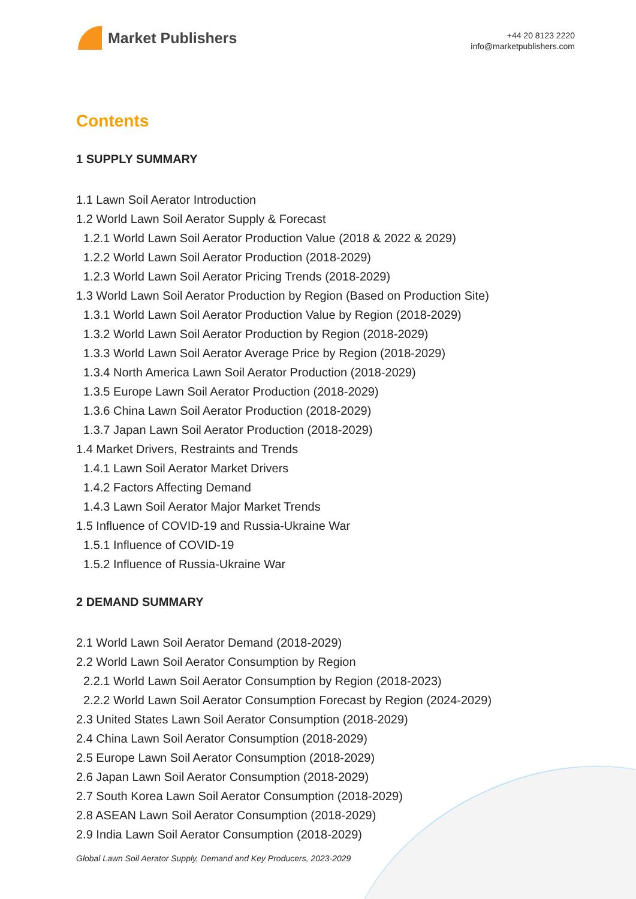Market Publishers
+44 20 8123 2220
info@marketpublishers.com
Contents
1 SUPPLY SUMMARY
1.1 Lawn Soil Aerator Introduction
1.2 World Lawn Soil Aerator Supply & Forecast
1.2.1 World Lawn Soil Aerator Production Value (2018 & 2022 & 2029)
1.2.2 World Lawn Soil Aerator Production (2018-2029)
1.2.3 World Lawn Soil Aerator Pricing Trends (2018-2029)
1.3 World Lawn Soil Aerator Production by Region (Based on Production Site)
1.3.1 World Lawn Soil Aerator Production Value by Region (2018-2029)
1.3.2 World Lawn Soil Aerator Production by Region (2018-2029)
1.3.3 World Lawn Soil Aerator Average Price by Region (2018-2029)
1.3.4 North America Lawn Soil Aerator Production (2018-2029)
1.3.5 Europe Lawn Soil Aerator Production (2018-2029)
1.3.6 China Lawn Soil Aerator Production (2018-2029)
1.3.7 Japan Lawn Soil Aerator Production (2018-2029)
1.4 Market Drivers, Restraints and Trends
1.4.1 Lawn Soil Aerator Market Drivers
1.4.2 Factors Affecting Demand
1.4.3 Lawn Soil Aerator Major Market Trends
1.5 Influence of COVID-19 and Russia-Ukraine War
1.5.1 Influence of COVID-19
1.5.2 Influence of Russia-Ukraine War
2 DEMAND SUMMARY
2.1 World Lawn Soil Aerator Demand (2018-2029)
2.2 World Lawn Soil Aerator Consumption by Region
2.2.1 World Lawn Soil Aerator Consumption by Region (2018-2023)
2.2.2 World Lawn Soil Aerator Consumption Forecast by Region (2024-2029)
2.3 United States Lawn Soil Aerator Consumption (2018-2029)
2.4 China Lawn Soil Aerator Consumption (2018-2029)
2.5 Europe Lawn Soil Aerator Consumption (2018-2029)
2.6 Japan Lawn Soil Aerator Consumption (2018-2029)
2.7 South Korea Lawn Soil Aerator Consumption (2018-2029)
2.8 ASEAN Lawn Soil Aerator Consumption (2018-2029)
2.9 India Lawn Soil Aerator Consumption (2018-2029)
Global Lawn Soil Aerator Supply, Demand and Key Producers, 2023-2029